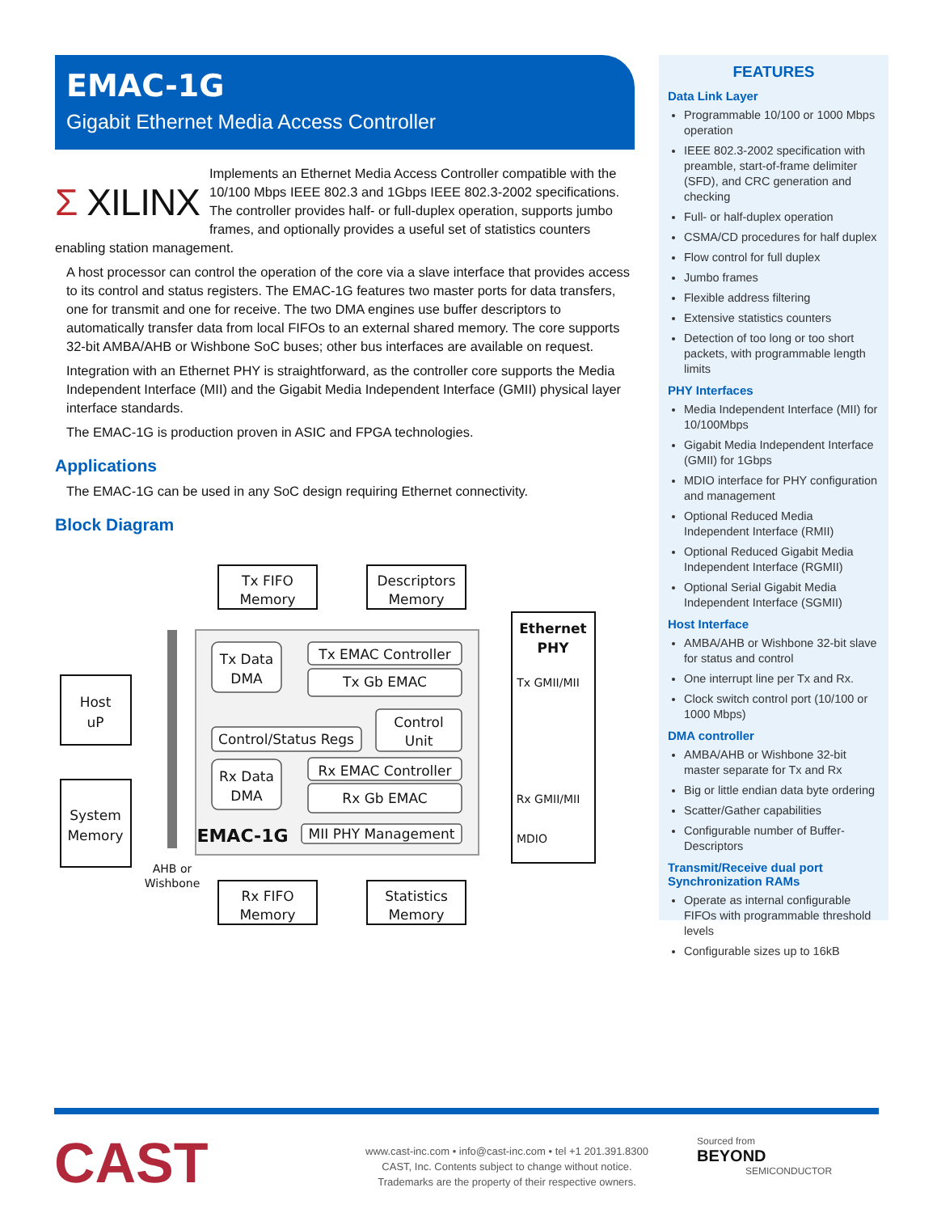EMAC-1G
Gigabit Ethernet Media Access Controller
Σ XILINX
Implements an Ethernet Media Access Controller compatible with the 10/100 Mbps IEEE 802.3 and 1Gbps IEEE 802.3-2002 specifications. The controller provides half- or full-duplex operation, supports jumbo frames, and optionally provides a useful set of statistics counters enabling station management.
A host processor can control the operation of the core via a slave interface that provides access to its control and status registers. The EMAC-1G features two master ports for data transfers, one for transmit and one for receive. The two DMA engines use buffer descriptors to automatically transfer data from local FIFOs to an external shared memory. The core supports 32-bit AMBA/AHB or Wishbone SoC buses; other bus interfaces are available on request.
Integration with an Ethernet PHY is straightforward, as the controller core supports the Media Independent Interface (MII) and the Gigabit Media Independent Interface (GMII) physical layer interface standards.
The EMAC-1G is production proven in ASIC and FPGA technologies.
Applications
The EMAC-1G can be used in any SoC design requiring Ethernet connectivity.
Block Diagram
Tx FIFO
Memory
Descriptors
Memory
Ethernet
PHY
Host
uP
System
Memory
Tx Data
DMA
Tx EMAC Controller
Tx Gb EMAC
Control/Status Regs
Control
Unit
Rx Data
DMA
Rx EMAC Controller
Rx Gb EMAC
MII PHY Management
EMAC-1G
Tx GMII/MII
Rx GMII/MII
MDIO
AHB or
Wishbone
Rx FIFO
Memory
Statistics
Memory
FEATURES
Data Link Layer
Programmable 10/100 or 1000 Mbps operation
IEEE 802.3-2002 specification with preamble, start-of-frame delimiter (SFD), and CRC generation and checking
Full- or half-duplex operation
CSMA/CD procedures for half duplex
Flow control for full duplex
Jumbo frames
Flexible address filtering
Extensive statistics counters
Detection of too long or too short packets, with programmable length limits
PHY Interfaces
Media Independent Interface (MII) for 10/100Mbps
Gigabit Media Independent Interface (GMII) for 1Gbps
MDIO interface for PHY configuration and management
Optional Reduced Media Independent Interface (RMII)
Optional Reduced Gigabit Media Independent Interface (RGMII)
Optional Serial Gigabit Media Independent Interface (SGMII)
Host Interface
AMBA/AHB or Wishbone 32-bit slave for status and control
One interrupt line per Tx and Rx.
Clock switch control port (10/100 or 1000 Mbps)
DMA controller
AMBA/AHB or Wishbone 32-bit master separate for Tx and Rx
Big or little endian data byte ordering
Scatter/Gather capabilities
Configurable number of Buffer-Descriptors
Transmit/Receive dual port Synchronization RAMs
Operate as internal configurable FIFOs with programmable threshold levels
Configurable sizes up to 16kB
CAST
www.cast-inc.com • info@cast-inc.com • tel +1 201.391.8300
CAST, Inc. Contents subject to change without notice.
Trademarks are the property of their respective owners.
Sourced from
BEYOND
SEMICONDUCTOR